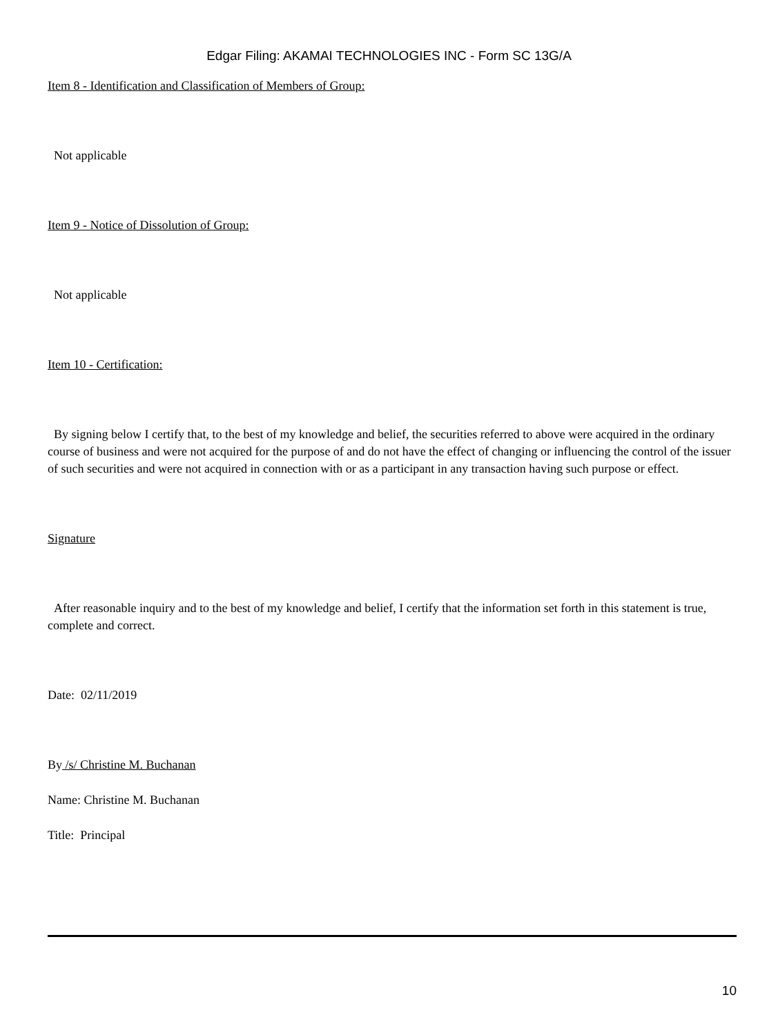Edgar Filing: AKAMAI TECHNOLOGIES INC - Form SC 13G/A
Item 8 - Identification and Classification of Members of Group:
Not applicable
Item 9 - Notice of Dissolution of Group:
Not applicable
Item 10 - Certification:
By signing below I certify that, to the best of my knowledge and belief, the securities referred to above were acquired in the ordinary course of business and were not acquired for the purpose of and do not have the effect of changing or influencing the control of the issuer of such securities and were not acquired in connection with or as a participant in any transaction having such purpose or effect.
Signature
After reasonable inquiry and to the best of my knowledge and belief, I certify that the information set forth in this statement is true, complete and correct.
Date: 02/11/2019
By /s/ Christine M. Buchanan
Name: Christine M. Buchanan
Title: Principal
10